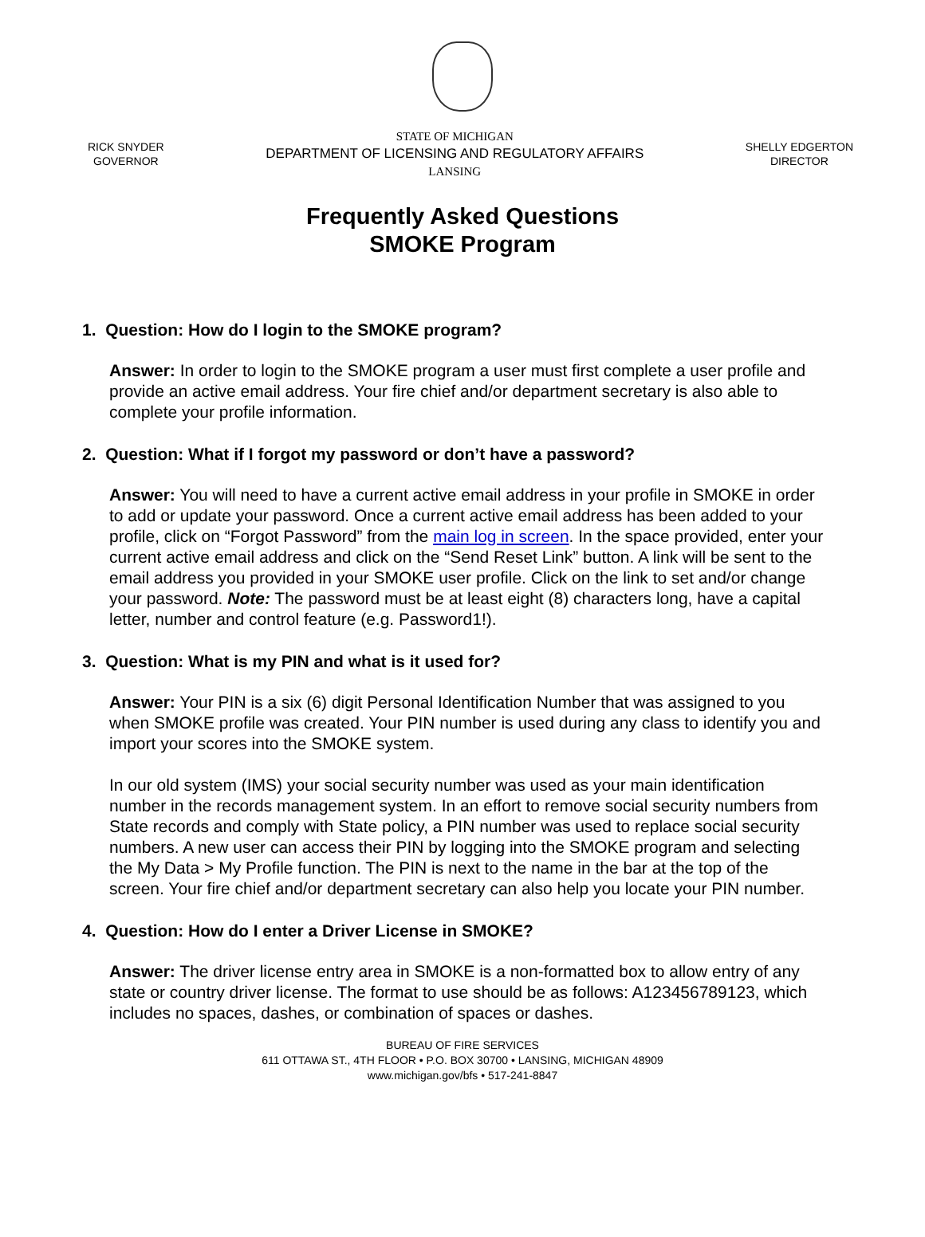RICK SNYDER
GOVERNOR
STATE OF MICHIGAN
DEPARTMENT OF LICENSING AND REGULATORY AFFAIRS
LANSING
SHELLY EDGERTON
DIRECTOR
Frequently Asked Questions
SMOKE Program
1. Question: How do I login to the SMOKE program?
Answer: In order to login to the SMOKE program a user must first complete a user profile and provide an active email address. Your fire chief and/or department secretary is also able to complete your profile information.
2. Question: What if I forgot my password or don’t have a password?
Answer: You will need to have a current active email address in your profile in SMOKE in order to add or update your password. Once a current active email address has been added to your profile, click on “Forgot Password” from the main log in screen. In the space provided, enter your current active email address and click on the “Send Reset Link” button. A link will be sent to the email address you provided in your SMOKE user profile. Click on the link to set and/or change your password. Note: The password must be at least eight (8) characters long, have a capital letter, number and control feature (e.g. Password1!).
3. Question: What is my PIN and what is it used for?
Answer: Your PIN is a six (6) digit Personal Identification Number that was assigned to you when SMOKE profile was created. Your PIN number is used during any class to identify you and import your scores into the SMOKE system.
In our old system (IMS) your social security number was used as your main identification number in the records management system. In an effort to remove social security numbers from State records and comply with State policy, a PIN number was used to replace social security numbers. A new user can access their PIN by logging into the SMOKE program and selecting the My Data > My Profile function. The PIN is next to the name in the bar at the top of the screen. Your fire chief and/or department secretary can also help you locate your PIN number.
4. Question: How do I enter a Driver License in SMOKE?
Answer: The driver license entry area in SMOKE is a non-formatted box to allow entry of any state or country driver license. The format to use should be as follows: A123456789123, which includes no spaces, dashes, or combination of spaces or dashes.
BUREAU OF FIRE SERVICES
611 OTTAWA ST., 4TH FLOOR • P.O. BOX 30700 • LANSING, MICHIGAN 48909
www.michigan.gov/bfs • 517-241-8847